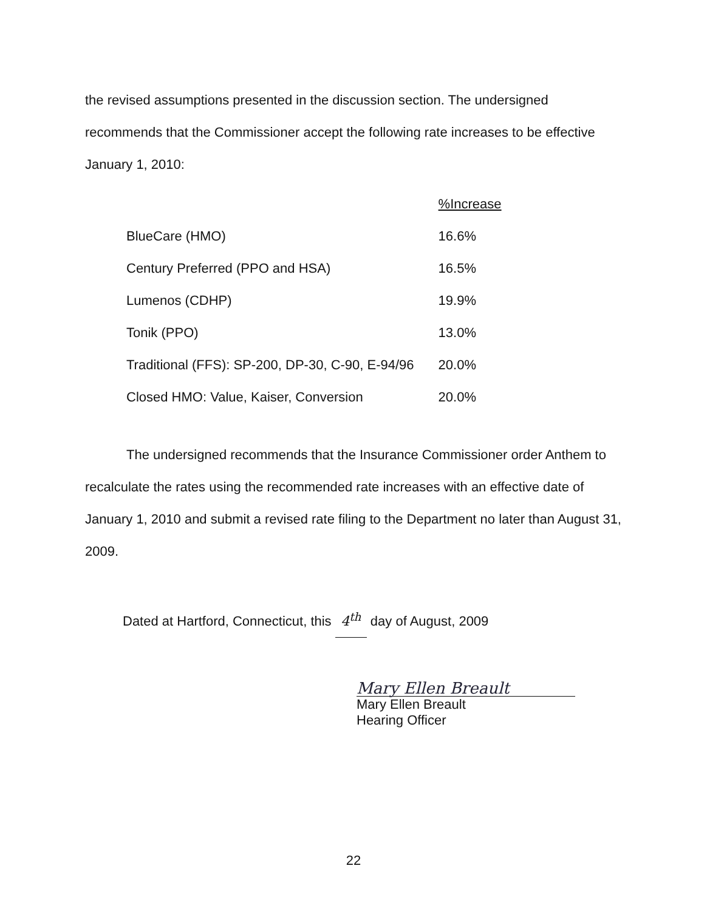the revised assumptions presented in the discussion section. The undersigned recommends that the Commissioner accept the following rate increases to be effective January 1, 2010:
| | %Increase |
| --- | --- |
| BlueCare (HMO) | 16.6% |
| Century Preferred (PPO and HSA) | 16.5% |
| Lumenos (CDHP) | 19.9% |
| Tonik (PPO) | 13.0% |
| Traditional (FFS): SP-200, DP-30, C-90, E-94/96 | 20.0% |
| Closed HMO: Value, Kaiser, Conversion | 20.0% |
The undersigned recommends that the Insurance Commissioner order Anthem to recalculate the rates using the recommended rate increases with an effective date of January 1, 2010 and submit a revised rate filing to the Department no later than August 31, 2009.
Dated at Hartford, Connecticut, this 4<sup>th</sup> day of August, 2009
Mary Ellen Breault
Mary Ellen Breault
Hearing Officer
22